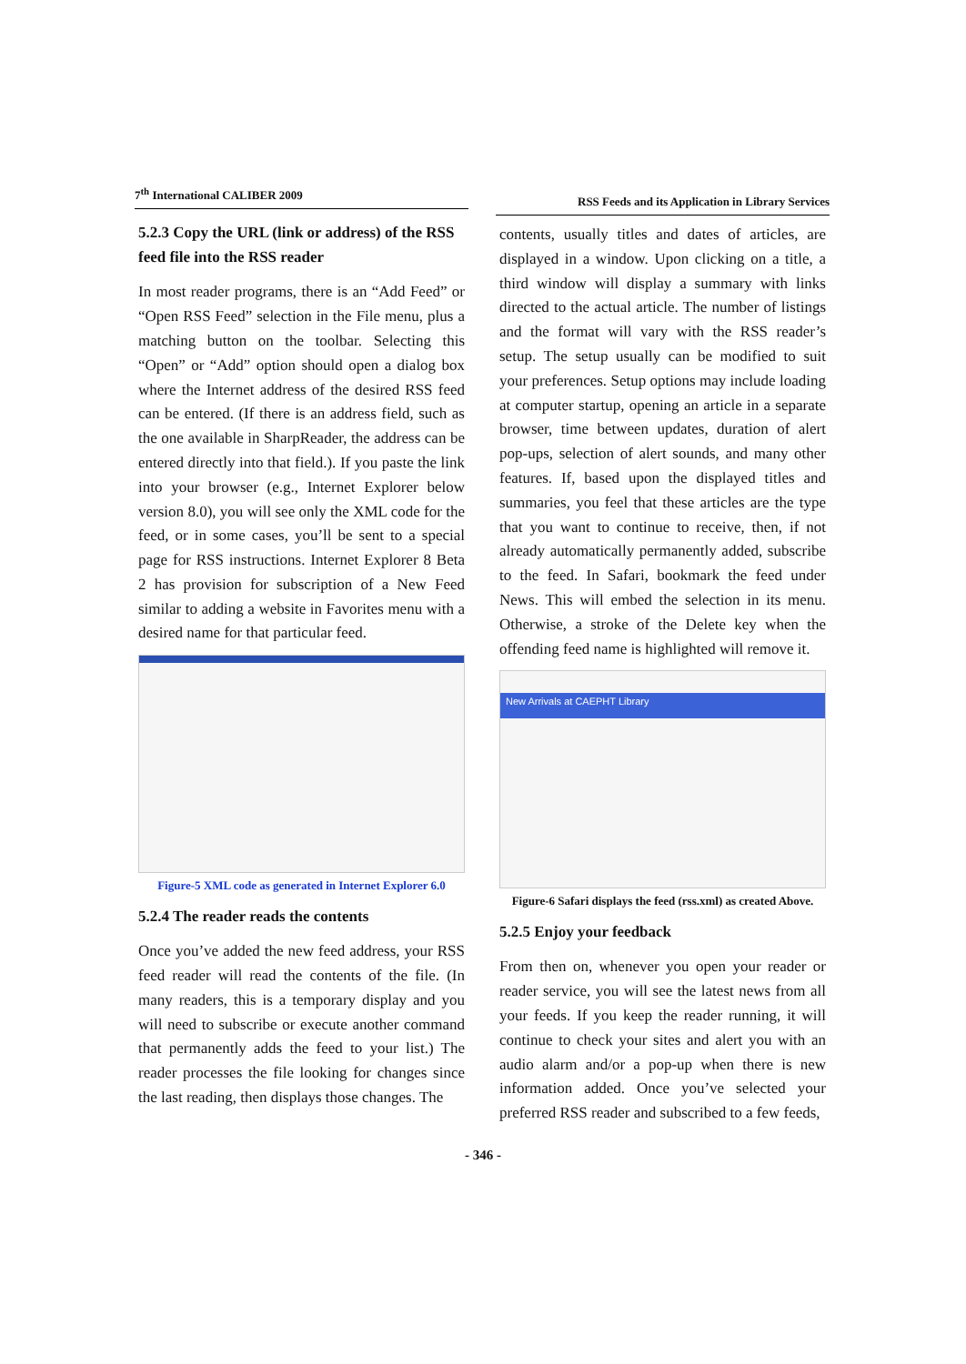7<sup>th</sup> International CALIBER 2009
5.2.3 Copy the URL (link or address) of the RSS feed file into the RSS reader
In most reader programs, there is an “Add Feed” or “Open RSS Feed” selection in the File menu, plus a matching button on the toolbar. Selecting this “Open” or “Add” option should open a dialog box where the Internet address of the desired RSS feed can be entered. (If there is an address field, such as the one available in SharpReader, the address can be entered directly into that field.). If you paste the link into your browser (e.g., Internet Explorer below version 8.0), you will see only the XML code for the feed, or in some cases, you’ll be sent to a special page for RSS instructions. Internet Explorer 8 Beta 2 has provision for subscription of a New Feed similar to adding a website in Favorites menu with a desired name for that particular feed.
Figure-5 XML code as generated in Internet Explorer 6.0
5.2.4 The reader reads the contents
Once you’ve added the new feed address, your RSS feed reader will read the contents of the file. (In many readers, this is a temporary display and you will need to subscribe or execute another command that permanently adds the feed to your list.) The reader processes the file looking for changes since the last reading, then displays those changes. The
RSS Feeds and its Application in Library Services
contents, usually titles and dates of articles, are displayed in a window. Upon clicking on a title, a third window will display a summary with links directed to the actual article. The number of listings and the format will vary with the RSS reader’s setup. The setup usually can be modified to suit your preferences. Setup options may include loading at computer startup, opening an article in a separate browser, time between updates, duration of alert pop-ups, selection of alert sounds, and many other features. If, based upon the displayed titles and summaries, you feel that these articles are the type that you want to continue to receive, then, if not already automatically permanently added, subscribe to the feed. In Safari, bookmark the feed under News. This will embed the selection in its menu. Otherwise, a stroke of the Delete key when the offending feed name is highlighted will remove it.
New Arrivals at CAEPHT Library
Figure-6 Safari displays the feed (rss.xml) as created Above.
5.2.5 Enjoy your feedback
From then on, whenever you open your reader or reader service, you will see the latest news from all your feeds. If you keep the reader running, it will continue to check your sites and alert you with an audio alarm and/or a pop-up when there is new information added. Once you’ve selected your preferred RSS reader and subscribed to a few feeds,
- 346 -